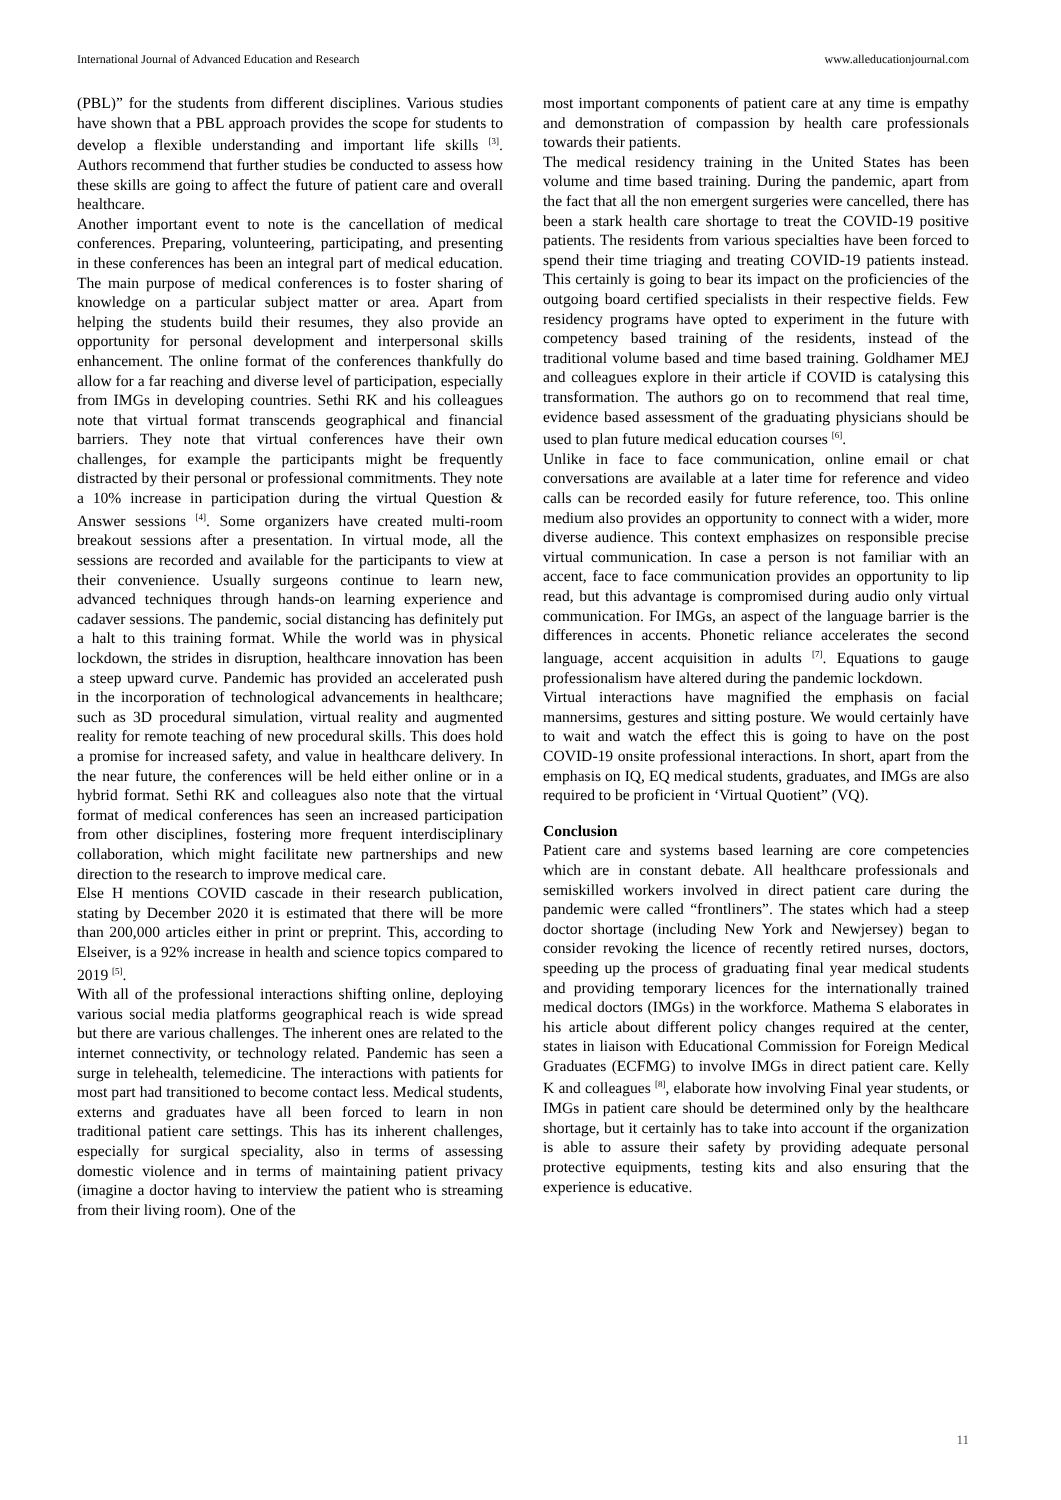International Journal of Advanced Education and Research www.alleducationjournal.com
(PBL)” for the students from different disciplines. Various studies have shown that a PBL approach provides the scope for students to develop a flexible understanding and important life skills <sup>[3]</sup>. Authors recommend that further studies be conducted to assess how these skills are going to affect the future of patient care and overall healthcare.
Another important event to note is the cancellation of medical conferences. Preparing, volunteering, participating, and presenting in these conferences has been an integral part of medical education. The main purpose of medical conferences is to foster sharing of knowledge on a particular subject matter or area. Apart from helping the students build their resumes, they also provide an opportunity for personal development and interpersonal skills enhancement. The online format of the conferences thankfully do allow for a far reaching and diverse level of participation, especially from IMGs in developing countries. Sethi RK and his colleagues note that virtual format transcends geographical and financial barriers. They note that virtual conferences have their own challenges, for example the participants might be frequently distracted by their personal or professional commitments. They note a 10% increase in participation during the virtual Question & Answer sessions <sup>[4]</sup>. Some organizers have created multi-room breakout sessions after a presentation. In virtual mode, all the sessions are recorded and available for the participants to view at their convenience. Usually surgeons continue to learn new, advanced techniques through hands-on learning experience and cadaver sessions. The pandemic, social distancing has definitely put a halt to this training format. While the world was in physical lockdown, the strides in disruption, healthcare innovation has been a steep upward curve. Pandemic has provided an accelerated push in the incorporation of technological advancements in healthcare; such as 3D procedural simulation, virtual reality and augmented reality for remote teaching of new procedural skills. This does hold a promise for increased safety, and value in healthcare delivery. In the near future, the conferences will be held either online or in a hybrid format. Sethi RK and colleagues also note that the virtual format of medical conferences has seen an increased participation from other disciplines, fostering more frequent interdisciplinary collaboration, which might facilitate new partnerships and new direction to the research to improve medical care.
Else H mentions COVID cascade in their research publication, stating by December 2020 it is estimated that there will be more than 200,000 articles either in print or preprint. This, according to Elseiver, is a 92% increase in health and science topics compared to 2019 <sup>[5]</sup>.
With all of the professional interactions shifting online, deploying various social media platforms geographical reach is wide spread but there are various challenges. The inherent ones are related to the internet connectivity, or technology related. Pandemic has seen a surge in telehealth, telemedicine. The interactions with patients for most part had transitioned to become contact less. Medical students, externs and graduates have all been forced to learn in non traditional patient care settings. This has its inherent challenges, especially for surgical speciality, also in terms of assessing domestic violence and in terms of maintaining patient privacy (imagine a doctor having to interview the patient who is streaming from their living room). One of the
most important components of patient care at any time is empathy and demonstration of compassion by health care professionals towards their patients.
The medical residency training in the United States has been volume and time based training. During the pandemic, apart from the fact that all the non emergent surgeries were cancelled, there has been a stark health care shortage to treat the COVID-19 positive patients. The residents from various specialties have been forced to spend their time triaging and treating COVID-19 patients instead. This certainly is going to bear its impact on the proficiencies of the outgoing board certified specialists in their respective fields. Few residency programs have opted to experiment in the future with competency based training of the residents, instead of the traditional volume based and time based training. Goldhamer MEJ and colleagues explore in their article if COVID is catalysing this transformation. The authors go on to recommend that real time, evidence based assessment of the graduating physicians should be used to plan future medical education courses <sup>[6]</sup>.
Unlike in face to face communication, online email or chat conversations are available at a later time for reference and video calls can be recorded easily for future reference, too. This online medium also provides an opportunity to connect with a wider, more diverse audience. This context emphasizes on responsible precise virtual communication. In case a person is not familiar with an accent, face to face communication provides an opportunity to lip read, but this advantage is compromised during audio only virtual communication. For IMGs, an aspect of the language barrier is the differences in accents. Phonetic reliance accelerates the second language, accent acquisition in adults <sup>[7]</sup>. Equations to gauge professionalism have altered during the pandemic lockdown.
Virtual interactions have magnified the emphasis on facial mannersims, gestures and sitting posture. We would certainly have to wait and watch the effect this is going to have on the post COVID-19 onsite professional interactions. In short, apart from the emphasis on IQ, EQ medical students, graduates, and IMGs are also required to be proficient in ‘Virtual Quotient” (VQ).
Conclusion
Patient care and systems based learning are core competencies which are in constant debate. All healthcare professionals and semiskilled workers involved in direct patient care during the pandemic were called “frontliners”. The states which had a steep doctor shortage (including New York and Newjersey) began to consider revoking the licence of recently retired nurses, doctors, speeding up the process of graduating final year medical students and providing temporary licences for the internationally trained medical doctors (IMGs) in the workforce. Mathema S elaborates in his article about different policy changes required at the center, states in liaison with Educational Commission for Foreign Medical Graduates (ECFMG) to involve IMGs in direct patient care. Kelly K and colleagues <sup>[8]</sup>, elaborate how involving Final year students, or IMGs in patient care should be determined only by the healthcare shortage, but it certainly has to take into account if the organization is able to assure their safety by providing adequate personal protective equipments, testing kits and also ensuring that the experience is educative.
11